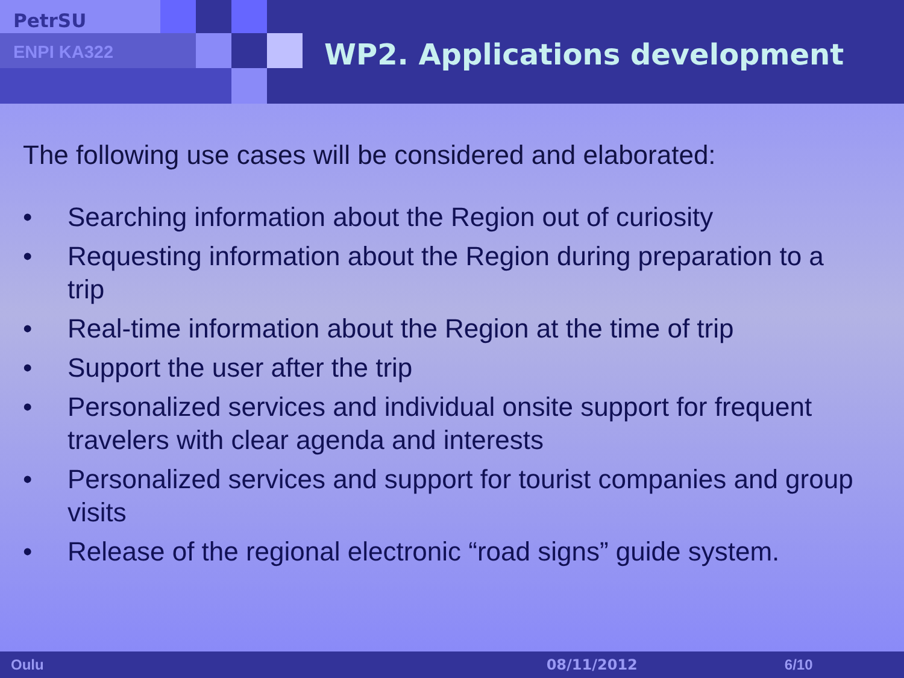PetrSU
ENPI KA322
WP2. Applications development
The following use cases will be considered and elaborated:
• Searching information about the Region out of curiosity
• Requesting information about the Region during preparation to a trip
• Real-time information about the Region at the time of trip
• Support the user after the trip
• Personalized services and individual onsite support for frequent travelers with clear agenda and interests
• Personalized services and support for tourist companies and group visits
• Release of the regional electronic “road signs” guide system.
Oulu 08/11/2012 6/10